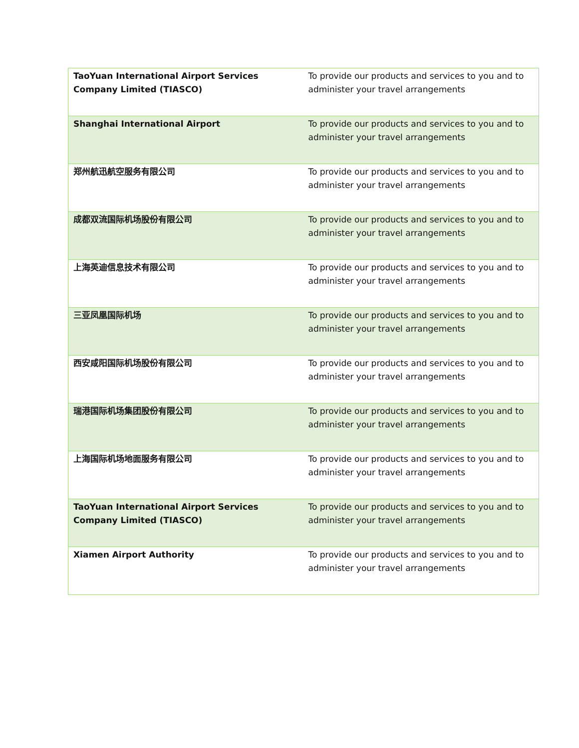| TaoYuan International Airport Services Company Limited (TIASCO) | To provide our products and services to you and to administer your travel arrangements |
| Shanghai International Airport | To provide our products and services to you and to administer your travel arrangements |
| 郑州航迅航空服务有限公司 | To provide our products and services to you and to administer your travel arrangements |
| 成都双流国际机场股份有限公司 | To provide our products and services to you and to administer your travel arrangements |
| 上海英迪信息技术有限公司 | To provide our products and services to you and to administer your travel arrangements |
| 三亚凤凰国际机场 | To provide our products and services to you and to administer your travel arrangements |
| 西安咸阳国际机场股份有限公司 | To provide our products and services to you and to administer your travel arrangements |
| 瑞港国际机场集团股份有限公司 | To provide our products and services to you and to administer your travel arrangements |
| 上海国际机场地面服务有限公司 | To provide our products and services to you and to administer your travel arrangements |
| TaoYuan International Airport Services Company Limited (TIASCO) | To provide our products and services to you and to administer your travel arrangements |
| Xiamen Airport Authority | To provide our products and services to you and to administer your travel arrangements |